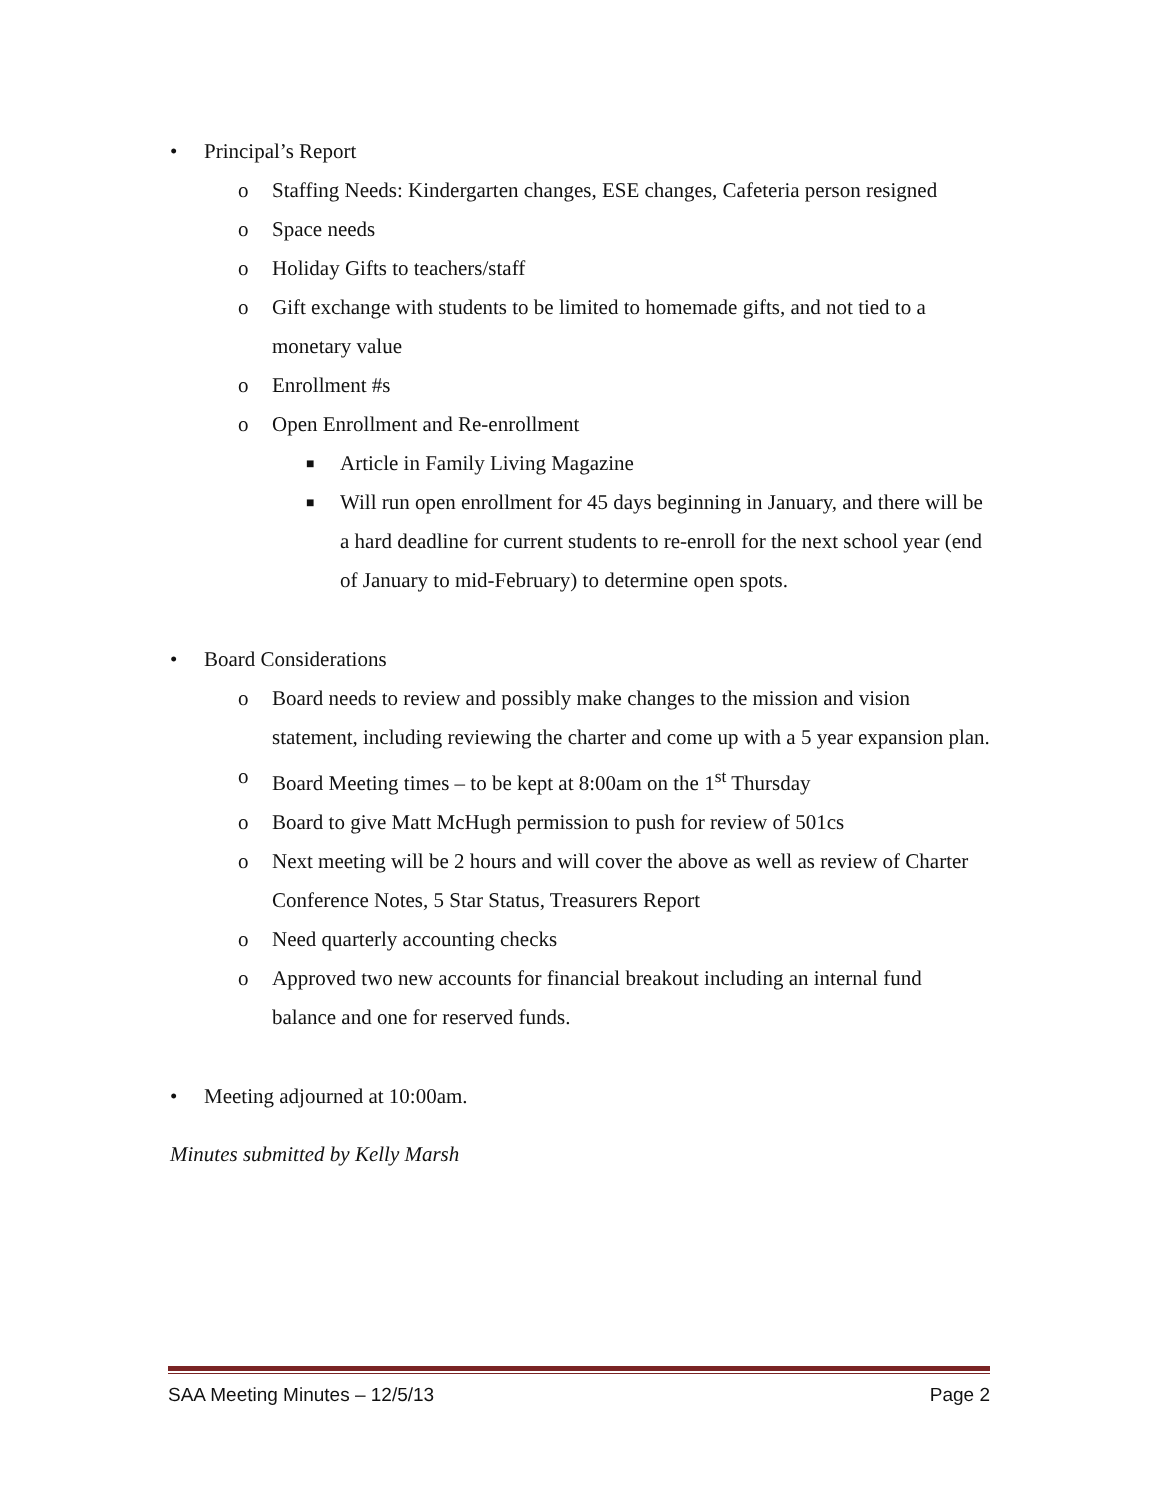• Principal’s Report
o Staffing Needs: Kindergarten changes, ESE changes, Cafeteria person resigned
o Space needs
o Holiday Gifts to teachers/staff
o Gift exchange with students to be limited to homemade gifts, and not tied to a monetary value
o Enrollment #s
o Open Enrollment and Re-enrollment
■ Article in Family Living Magazine
■ Will run open enrollment for 45 days beginning in January, and there will be a hard deadline for current students to re-enroll for the next school year (end of January to mid-February) to determine open spots.
• Board Considerations
o Board needs to review and possibly make changes to the mission and vision statement, including reviewing the charter and come up with a 5 year expansion plan.
o Board Meeting times – to be kept at 8:00am on the 1<sup>st</sup> Thursday
o Board to give Matt McHugh permission to push for review of 501cs
o Next meeting will be 2 hours and will cover the above as well as review of Charter Conference Notes, 5 Star Status, Treasurers Report
o Need quarterly accounting checks
o Approved two new accounts for financial breakout including an internal fund balance and one for reserved funds.
• Meeting adjourned at 10:00am.
Minutes submitted by Kelly Marsh
SAA Meeting Minutes – 12/5/13 Page 2